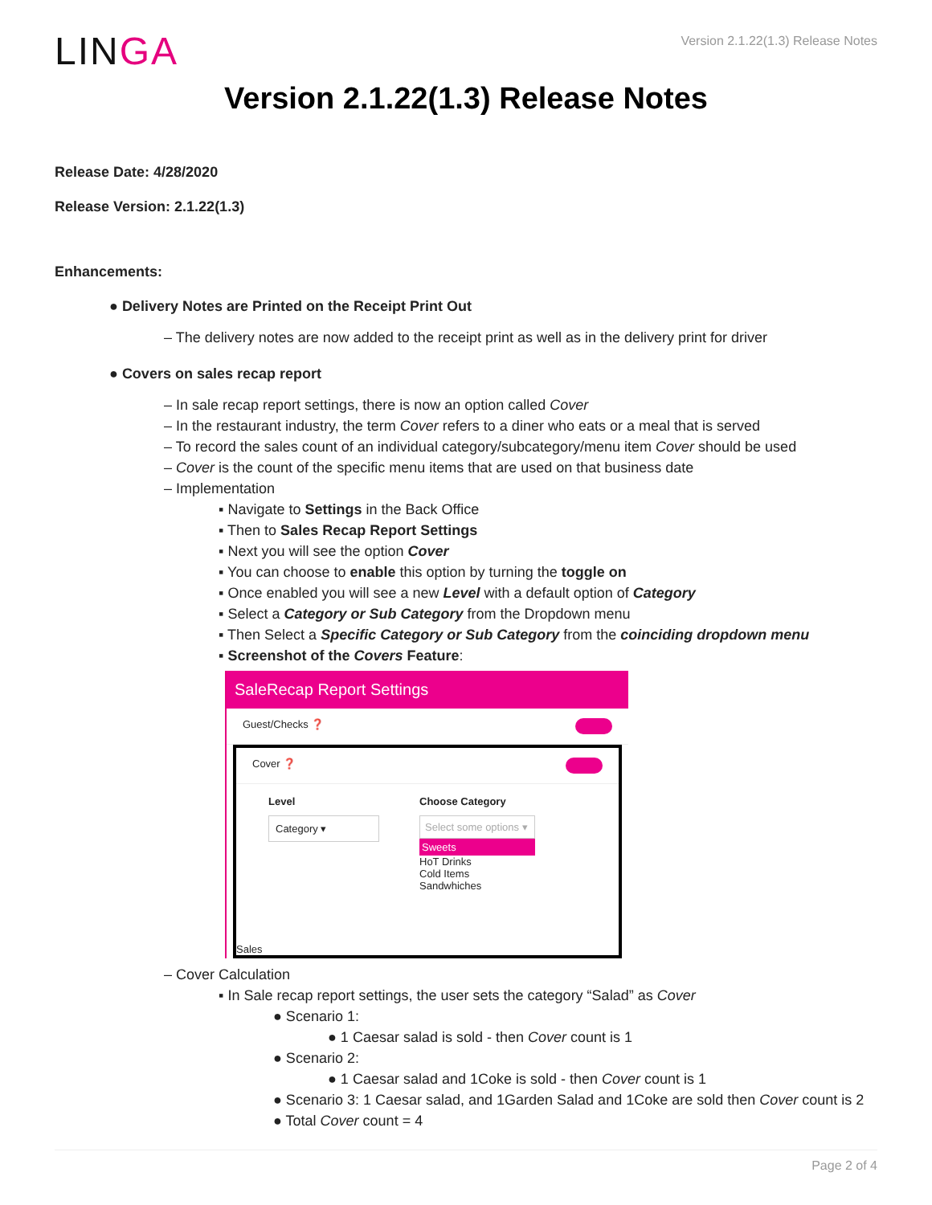LINGA
Version 2.1.22(1.3) Release Notes
Version 2.1.22(1.3) Release Notes
Release Date: 4/28/2020
Release Version: 2.1.22(1.3)
Enhancements:
● Delivery Notes are Printed on the Receipt Print Out
– The delivery notes are now added to the receipt print as well as in the delivery print for driver
● Covers on sales recap report
– In sale recap report settings, there is now an option called Cover
– In the restaurant industry, the term Cover refers to a diner who eats or a meal that is served
– To record the sales count of an individual category/subcategory/menu item Cover should be used
– Cover is the count of the specific menu items that are used on that business date
– Implementation
▪ Navigate to Settings in the Back Office
▪ Then to Sales Recap Report Settings
▪ Next you will see the option Cover
▪ You can choose to enable this option by turning the toggle on
▪ Once enabled you will see a new Level with a default option of Category
▪ Select a Category or Sub Category from the Dropdown menu
▪ Then Select a Specific Category or Sub Category from the coinciding dropdown menu
▪ Screenshot of the Covers Feature:
SaleRecap Report Settings
Guest/Checks ❓
Cover ❓
Level
Category ▾
Choose Category
Select some options ▾
Sweets
HoT Drinks
Cold Items
Sandwhiches
Sales
– Cover Calculation
▪ In Sale recap report settings, the user sets the category “Salad” as Cover
● Scenario 1:
● 1 Caesar salad is sold - then Cover count is 1
● Scenario 2:
● 1 Caesar salad and 1Coke is sold - then Cover count is 1
● Scenario 3: 1 Caesar salad, and 1Garden Salad and 1Coke are sold then Cover count is 2
● Total Cover count = 4
Page 2 of 4